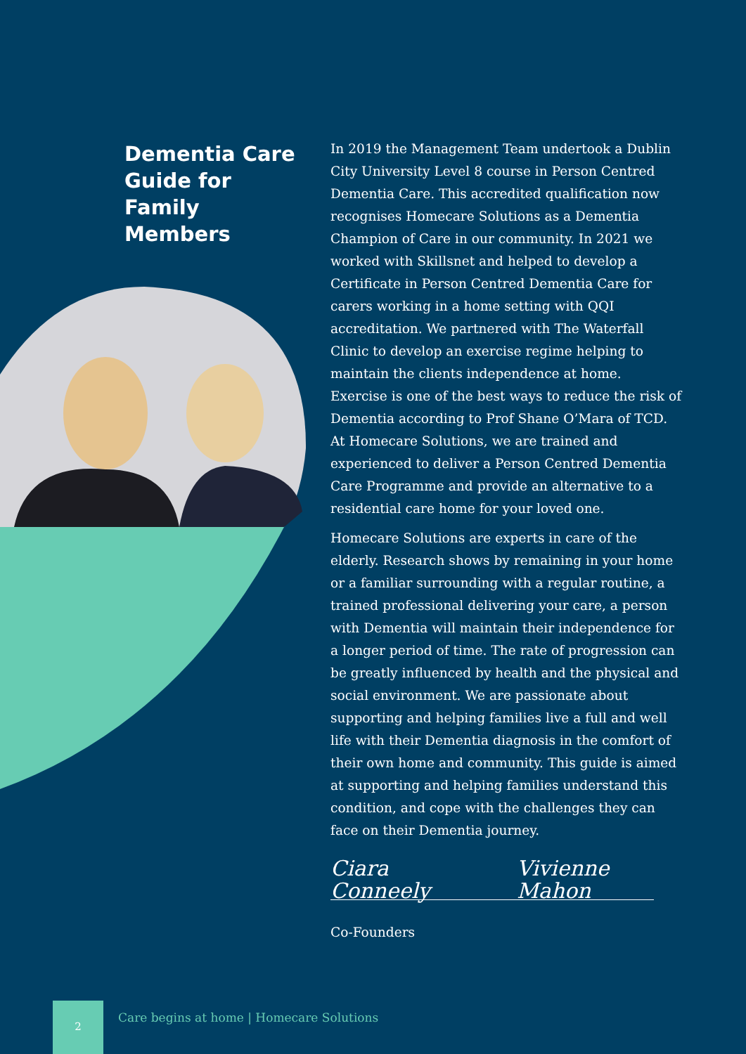Dementia Care Guide for Family Members
In 2019 the Management Team undertook a Dublin City University Level 8 course in Person Centred Dementia Care. This accredited qualification now recognises Homecare Solutions as a Dementia Champion of Care in our community. In 2021 we worked with Skillsnet and helped to develop a Certificate in Person Centred Dementia Care for carers working in a home setting with QQI accreditation. We partnered with The Waterfall Clinic to develop an exercise regime helping to maintain the clients independence at home. Exercise is one of the best ways to reduce the risk of Dementia according to Prof Shane O’Mara of TCD. At Homecare Solutions, we are trained and experienced to deliver a Person Centred Dementia Care Programme and provide an alternative to a residential care home for your loved one.
Homecare Solutions are experts in care of the elderly. Research shows by remaining in your home or a familiar surrounding with a regular routine, a trained professional delivering your care, a person with Dementia will maintain their independence for a longer period of time. The rate of progression can be greatly influenced by health and the physical and social environment. We are passionate about supporting and helping families live a full and well life with their Dementia diagnosis in the comfort of their own home and community. This guide is aimed at supporting and helping families understand this condition, and cope with the challenges they can face on their Dementia journey.
Ciara Conneely Vivienne Mahon
Co-Founders
2
Care begins at home | Homecare Solutions